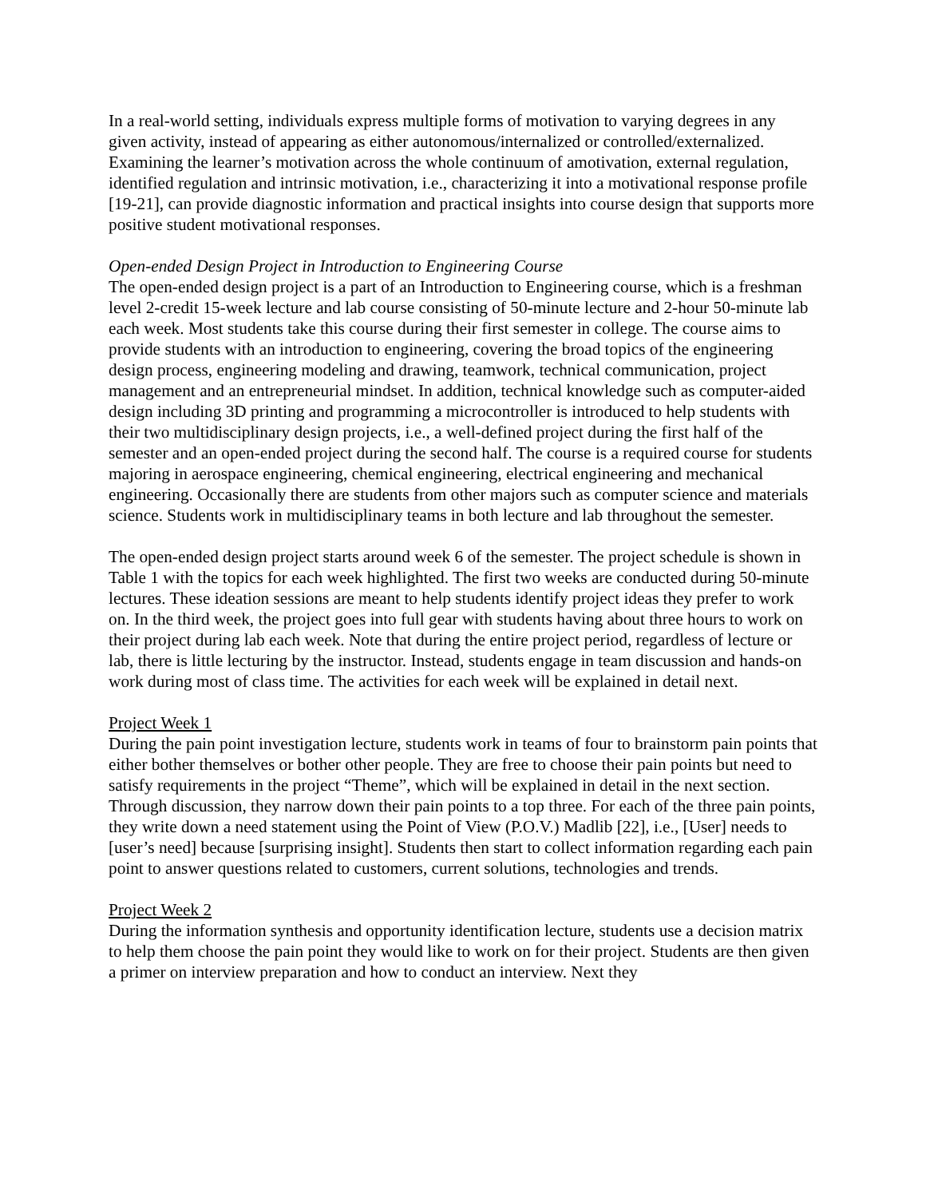In a real-world setting, individuals express multiple forms of motivation to varying degrees in any given activity, instead of appearing as either autonomous/internalized or controlled/externalized. Examining the learner’s motivation across the whole continuum of amotivation, external regulation, identified regulation and intrinsic motivation, i.e., characterizing it into a motivational response profile [19-21], can provide diagnostic information and practical insights into course design that supports more positive student motivational responses.
Open-ended Design Project in Introduction to Engineering Course
The open-ended design project is a part of an Introduction to Engineering course, which is a freshman level 2-credit 15-week lecture and lab course consisting of 50-minute lecture and 2-hour 50-minute lab each week. Most students take this course during their first semester in college. The course aims to provide students with an introduction to engineering, covering the broad topics of the engineering design process, engineering modeling and drawing, teamwork, technical communication, project management and an entrepreneurial mindset. In addition, technical knowledge such as computer-aided design including 3D printing and programming a microcontroller is introduced to help students with their two multidisciplinary design projects, i.e., a well-defined project during the first half of the semester and an open-ended project during the second half. The course is a required course for students majoring in aerospace engineering, chemical engineering, electrical engineering and mechanical engineering. Occasionally there are students from other majors such as computer science and materials science. Students work in multidisciplinary teams in both lecture and lab throughout the semester.
The open-ended design project starts around week 6 of the semester. The project schedule is shown in Table 1 with the topics for each week highlighted. The first two weeks are conducted during 50-minute lectures. These ideation sessions are meant to help students identify project ideas they prefer to work on. In the third week, the project goes into full gear with students having about three hours to work on their project during lab each week. Note that during the entire project period, regardless of lecture or lab, there is little lecturing by the instructor. Instead, students engage in team discussion and hands-on work during most of class time. The activities for each week will be explained in detail next.
Project Week 1
During the pain point investigation lecture, students work in teams of four to brainstorm pain points that either bother themselves or bother other people. They are free to choose their pain points but need to satisfy requirements in the project “Theme”, which will be explained in detail in the next section. Through discussion, they narrow down their pain points to a top three. For each of the three pain points, they write down a need statement using the Point of View (P.O.V.) Madlib [22], i.e., [User] needs to [user’s need] because [surprising insight]. Students then start to collect information regarding each pain point to answer questions related to customers, current solutions, technologies and trends.
Project Week 2
During the information synthesis and opportunity identification lecture, students use a decision matrix to help them choose the pain point they would like to work on for their project. Students are then given a primer on interview preparation and how to conduct an interview. Next they